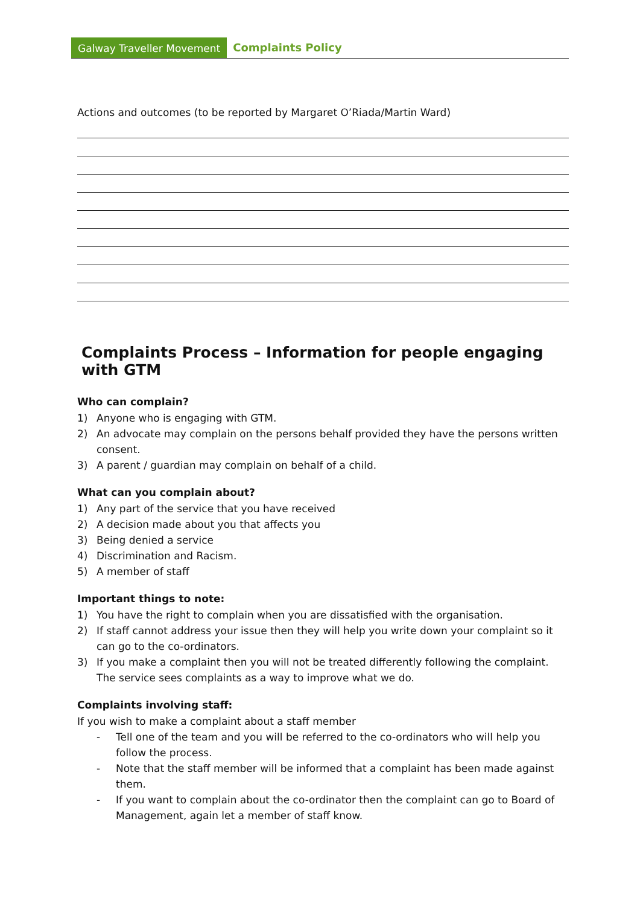Galway Traveller Movement
Complaints Policy
Actions and outcomes (to be reported by Margaret O’Riada/Martin Ward)
Complaints Process – Information for people engaging with GTM
Who can complain?
1) Anyone who is engaging with GTM.
2) An advocate may complain on the persons behalf provided they have the persons written consent.
3) A parent / guardian may complain on behalf of a child.
What can you complain about?
1) Any part of the service that you have received
2) A decision made about you that affects you
3) Being denied a service
4) Discrimination and Racism.
5) A member of staff
Important things to note:
1) You have the right to complain when you are dissatisfied with the organisation.
2) If staff cannot address your issue then they will help you write down your complaint so it can go to the co-ordinators.
3) If you make a complaint then you will not be treated differently following the complaint. The service sees complaints as a way to improve what we do.
Complaints involving staff:
If you wish to make a complaint about a staff member
- Tell one of the team and you will be referred to the co-ordinators who will help you follow the process.
- Note that the staff member will be informed that a complaint has been made against them.
- If you want to complain about the co-ordinator then the complaint can go to Board of Management, again let a member of staff know.